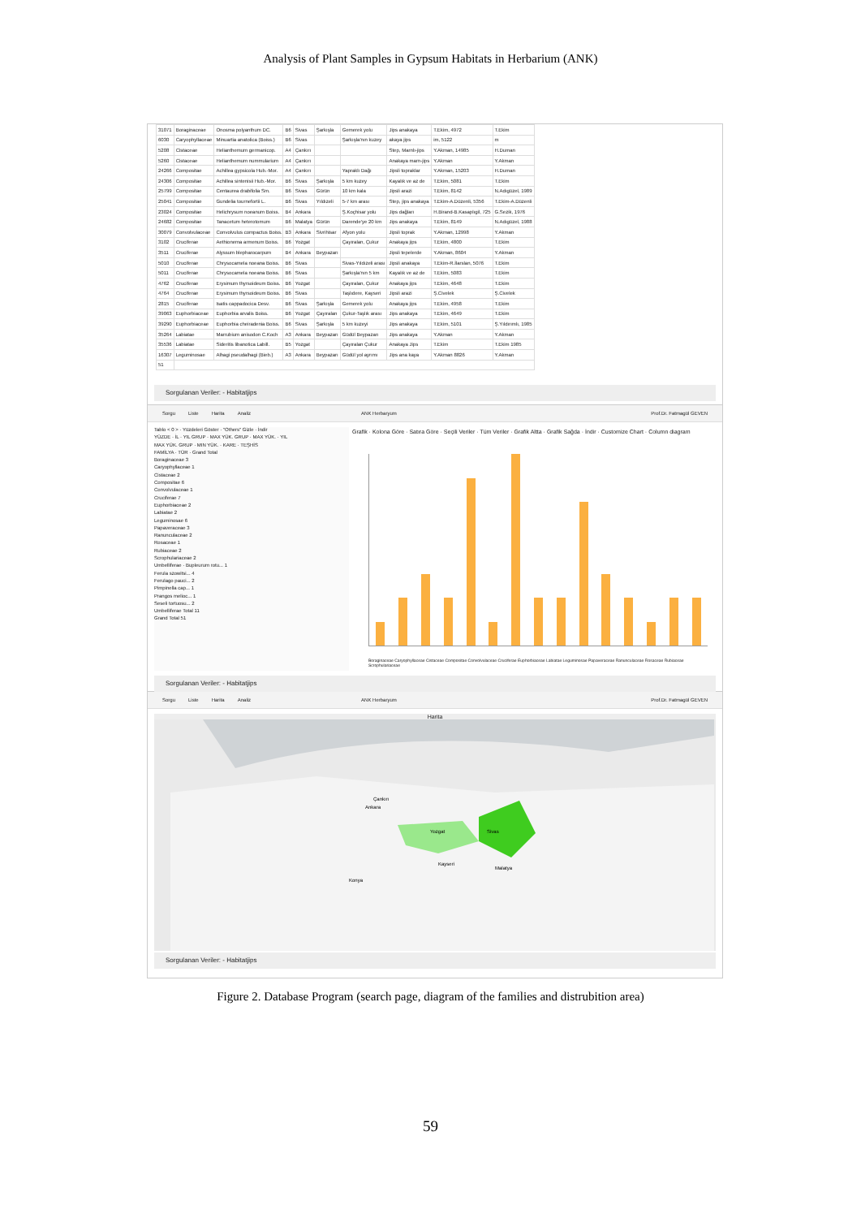Analysis of Plant Samples in Gypsum Habitats in Herbarium (ANK)
| 31071 | Boraginaceae | Onosma polyanthum DC. | B6 | Sivas | Şarkışla | Gemerek yolu | Jips anakaya | T.Ekim, 4972 | T.Ekim |
| 6030 | Caryophyllaceae | Minuartia anatolica (Boiss.) | B6 | Sivas | | Şarkışla'nın kuzey | akaya jips | im, 5122 | m |
| 5208 | Cistaceae | Helianthemum germanicop. | A4 | Çankırı | | | Step, Marnlı-jips | Y.Akman, 14985 | H.Duman |
| 5260 | Cistaceae | Helianthemum nummularium | A4 | Çankırı | | | Anakaya marn-jips | Y.Akman | Y.Akman |
| 24266 | Compositae | Achillea gypsicola Hub.-Mor. | A4 | Çankırı | | Yapraklı Dağı | Jipsli topraklar | Y.Akman, 15203 | H.Duman |
| 24306 | Compositae | Achillea sintenisii Hub.-Mor. | B6 | Sivas | Şarkışla | 5 km kuzey | Kayalık ve az de | T.Ekim, 5081 | T.Ekim |
| 25799 | Compositae | Centaurea drabifolia Sm. | B6 | Sivas | Gürün | 10 km kala | Jipsli arazi | T.Ekim, 8142 | N.Adıgüzel, 1989 |
| 25041 | Compositae | Gundelia tournefortii L. | B6 | Sivas | Yıldızeli | 5-7 km arası | Step, jips anakaya | T.Ekim-A.Düzenli, 5356 | T.Ekim-A.Düzenli |
| 23024 | Compositae | Helichrysum noeanum Boiss. | B4 | Ankara | | Ş.Koçhisar yolu | Jips dağları | H.Birand-B.Kasaplıgil, 725 | G.Sezik, 1976 |
| 24682 | Compositae | Tanacetum heterotomum | B6 | Malatya | Gürün | Darende'ye 20 km | Jips anakaya | T.Ekim, 8149 | N.Adıgüzel, 1988 |
| 30079 | Convolvulaceae | Convolvulus compactus Boiss. | B3 | Ankara | Sivrihisar | Afyon yolu | Jipsli toprak | Y.Akman, 12998 | Y.Akman |
| 3102 | Cruciferae | Aethionema armenum Boiss. | B6 | Yozgat | | Çayıralan, Çukur | Anakaya jips | T.Ekim, 4800 | T.Ekim |
| 3511 | Cruciferae | Alyssum blepharocarpum | B4 | Ankara | Beypazarı | | Jipsli tepelerde | Y.Akman, 8604 | Y.Akman |
| 5010 | Cruciferae | Chrysocamela noeana Boiss. | B6 | Sivas | | Sivas-Yıldızeli arası | Jipsli anakaya | T.Ekim-R.İlarslan, 5076 | T.Ekim |
| 5011 | Cruciferae | Chrysocamela noeana Boiss. | B6 | Sivas | | Şarkışla'nın 5 km | Kayalık ve az de | T.Ekim, 5083 | T.Ekim |
| 4762 | Cruciferae | Erysimum thyrsoideum Boiss. | B6 | Yozgat | | Çayıralan, Çukur | Anakaya jips | T.Ekim, 4648 | T.Ekim |
| 4764 | Cruciferae | Erysimum thyrsoideum Boiss. | B6 | Sivas | | Taşlıdere, Kayseri | Jipsli arazi | Ş.Civelek | Ş.Civelek |
| 2815 | Cruciferae | Isatis cappadocica Desv. | B6 | Sivas | Şarkışla | Gemerek yolu | Anakaya jips | T.Ekim, 4958 | T.Ekim |
| 39063 | Euphorbiaceae | Euphorbia arvalis Boiss. | B6 | Yozgat | Çayıralan | Çukur-Taşlık arası | Jips anakaya | T.Ekim, 4649 | T.Ekim |
| 39290 | Euphorbiaceae | Euphorbia cheiradenia Boiss. | B6 | Sivas | Şarkışla | 5 km kuzeyi | Jips anakaya | T.Ekim, 5101 | Ş.Yıldırımlı, 1985 |
| 35264 | Labiatae | Marrubium anisodon C.Koch | A3 | Ankara | Beypazarı | Güdül Beypazarı | Jips anakaya | Y.Akman | Y.Akman |
| 35536 | Labiatae | Sideritis libanotica Labill. | B5 | Yozgat | | Çayıralan Çukur | Anakaya Jips | T.Ekim | T.Ekim 1985 |
| 16307 | Leguminosae | Alhagi pseudalhagi (Bieb.) | A3 | Ankara | Beypazarı | Güdül yol ayrımı | Jips ana kaya | Y.Akman 8826 | Y.Akman |
| 51 | | | | | | | | | |
Sorgulanan Veriler: - Habitatjips
Sorgu Liste Harita Analiz ANK Herbaryum Prof.Dr. Fatmagül GEVEN
Tablo < 0 > · Yüzdeleri Göster · "Others" Gizle · İndir
YÜZDE · İL · YIL GRUP · MAX YÜK. GRUP · MAX YÜK. · YIL
MAX YÜK. GRUP · MIN YÜK. · KARE · TEŞHİS
FAMİLYA · TÜR · Grand Total
Boraginaceae 3
Caryophyllaceae 1
Cistaceae 2
Compositae 6
Convolvulaceae 1
Cruciferae 7
Euphorbiaceae 2
Labiatae 2
Leguminosae 6
Papaveraceae 3
Ranunculaceae 2
Rosaceae 1
Rubiaceae 2
Scrophulariaceae 2
Umbelliferae · Bupleurum rotu... 1
Ferula szowitsi... 4
Ferulago pauci... 2
Pimpinella cap... 1
Prangos melioc... 1
Seseli tortuosu... 2
Umbelliferae Total 11
Grand Total 51
Grafik · Kolona Göre · Satıra Göre · Seçili Veriler · Tüm Veriler · Grafik Altta · Grafik Sağda · İndir · Customize Chart · Column diagram
Boraginaceae Caryophyllaceae Cistaceae Compositae Convolvulaceae Cruciferae Euphorbiaceae Labiatae Leguminosae Papaveraceae Ranunculaceae Rosaceae Rubiaceae Scrophulariaceae
Sorgulanan Veriler: - Habitatjips
Sorgu Liste Harita Analiz ANK Herbaryum Prof.Dr. Fatmagül GEVEN
Harita
Ankara
Yozgat
Sivas
Çankırı
Kayseri
Malatya
Konya
Sorgulanan Veriler: - Habitatjips
Figure 2. Database Program (search page, diagram of the families and distrubition area)
59